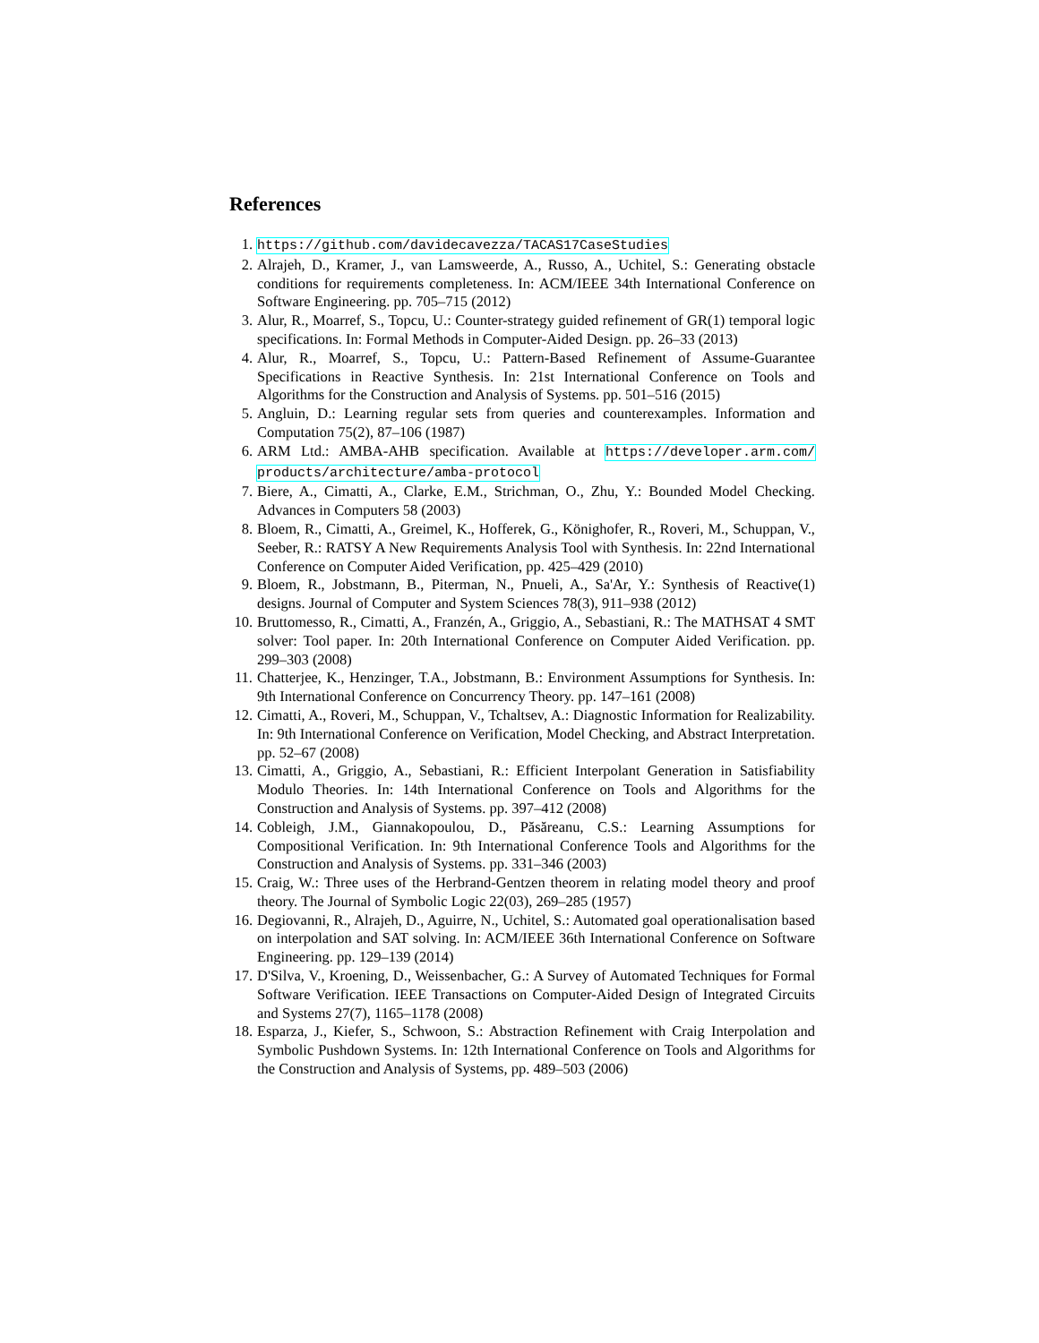References
1. https://github.com/davidecavezza/TACAS17CaseStudies
2. Alrajeh, D., Kramer, J., van Lamsweerde, A., Russo, A., Uchitel, S.: Generating obstacle conditions for requirements completeness. In: ACM/IEEE 34th International Conference on Software Engineering. pp. 705–715 (2012)
3. Alur, R., Moarref, S., Topcu, U.: Counter-strategy guided refinement of GR(1) temporal logic specifications. In: Formal Methods in Computer-Aided Design. pp. 26–33 (2013)
4. Alur, R., Moarref, S., Topcu, U.: Pattern-Based Refinement of Assume-Guarantee Specifications in Reactive Synthesis. In: 21st International Conference on Tools and Algorithms for the Construction and Analysis of Systems. pp. 501–516 (2015)
5. Angluin, D.: Learning regular sets from queries and counterexamples. Information and Computation 75(2), 87–106 (1987)
6. ARM Ltd.: AMBA-AHB specification. Available at https://developer.arm.com/ products/architecture/amba-protocol
7. Biere, A., Cimatti, A., Clarke, E.M., Strichman, O., Zhu, Y.: Bounded Model Checking. Advances in Computers 58 (2003)
8. Bloem, R., Cimatti, A., Greimel, K., Hofferek, G., Könighofer, R., Roveri, M., Schuppan, V., Seeber, R.: RATSY A New Requirements Analysis Tool with Synthesis. In: 22nd International Conference on Computer Aided Verification, pp. 425–429 (2010)
9. Bloem, R., Jobstmann, B., Piterman, N., Pnueli, A., Sa'Ar, Y.: Synthesis of Reactive(1) designs. Journal of Computer and System Sciences 78(3), 911–938 (2012)
10. Bruttomesso, R., Cimatti, A., Franzén, A., Griggio, A., Sebastiani, R.: The MATHSAT 4 SMT solver: Tool paper. In: 20th International Conference on Computer Aided Verification. pp. 299–303 (2008)
11. Chatterjee, K., Henzinger, T.A., Jobstmann, B.: Environment Assumptions for Synthesis. In: 9th International Conference on Concurrency Theory. pp. 147–161 (2008)
12. Cimatti, A., Roveri, M., Schuppan, V., Tchaltsev, A.: Diagnostic Information for Realizability. In: 9th International Conference on Verification, Model Checking, and Abstract Interpretation. pp. 52–67 (2008)
13. Cimatti, A., Griggio, A., Sebastiani, R.: Efficient Interpolant Generation in Satisfiability Modulo Theories. In: 14th International Conference on Tools and Algorithms for the Construction and Analysis of Systems. pp. 397–412 (2008)
14. Cobleigh, J.M., Giannakopoulou, D., Păsăreanu, C.S.: Learning Assumptions for Compositional Verification. In: 9th International Conference Tools and Algorithms for the Construction and Analysis of Systems. pp. 331–346 (2003)
15. Craig, W.: Three uses of the Herbrand-Gentzen theorem in relating model theory and proof theory. The Journal of Symbolic Logic 22(03), 269–285 (1957)
16. Degiovanni, R., Alrajeh, D., Aguirre, N., Uchitel, S.: Automated goal operationalisation based on interpolation and SAT solving. In: ACM/IEEE 36th International Conference on Software Engineering. pp. 129–139 (2014)
17. D'Silva, V., Kroening, D., Weissenbacher, G.: A Survey of Automated Techniques for Formal Software Verification. IEEE Transactions on Computer-Aided Design of Integrated Circuits and Systems 27(7), 1165–1178 (2008)
18. Esparza, J., Kiefer, S., Schwoon, S.: Abstraction Refinement with Craig Interpolation and Symbolic Pushdown Systems. In: 12th International Conference on Tools and Algorithms for the Construction and Analysis of Systems, pp. 489–503 (2006)